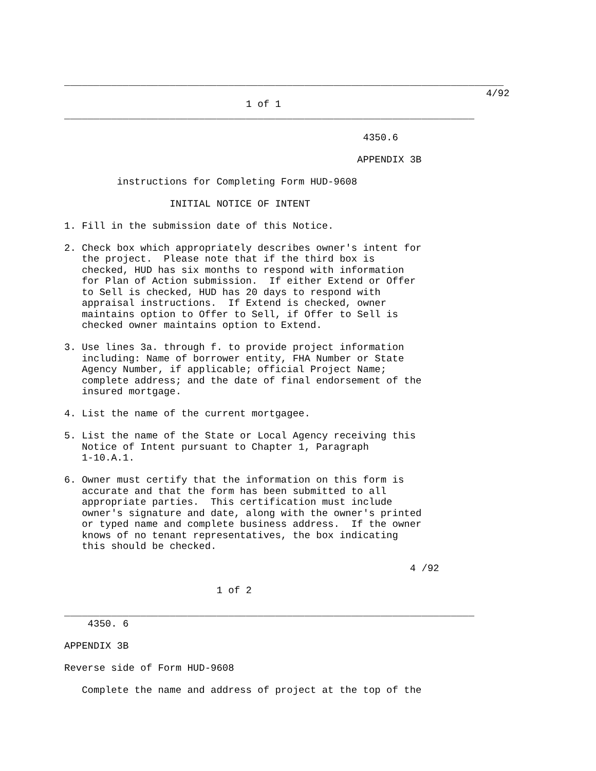___________________________________________________________________________
                                                                        4/92
                               1 of 1
______________________________________________________________________

                                                   4350.6

                                                  APPENDIX 3B

         instructions for Completing Form HUD-9608

                  INITIAL NOTICE OF INTENT

1. Fill in the submission date of this Notice.

2. Check box which appropriately describes owner's intent for
   the project.  Please note that if the third box is
   checked, HUD has six months to respond with information
   for Plan of Action submission.  If either Extend or Offer
   to Sell is checked, HUD has 20 days to respond with
   appraisal instructions.  If Extend is checked, owner
   maintains option to Offer to Sell, if Offer to Sell is
   checked owner maintains option to Extend.

3. Use lines 3a. through f. to provide project information
   including: Name of borrower entity, FHA Number or State
   Agency Number, if applicable; official Project Name;
   complete address; and the date of final endorsement of the
   insured mortgage.

4. List the name of the current mortgagee.

5. List the name of the State or Local Agency receiving this
   Notice of Intent pursuant to Chapter 1, Paragraph
   1-10.A.1.

6. Owner must certify that the information on this form is
   accurate and that the form has been submitted to all
   appropriate parties.  This certification must include
   owner's signature and date, along with the owner's printed
   or typed name and complete business address.  If the owner
   knows of no tenant representatives, the box indicating
   this should be checked.

                                                           4 /92

                          1 of 2

______________________________________________________________________
    4350. 6

APPENDIX 3B

Reverse side of Form HUD-9608

   Complete the name and address of project at the top of the